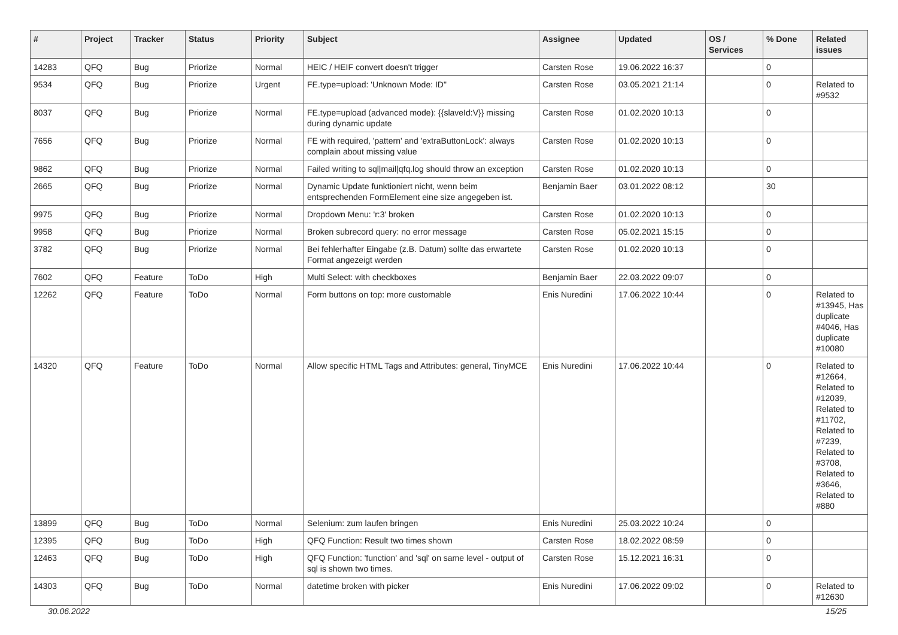| # | Project | Tracker | Status | Priority | Subject | Assignee | Updated | OS / Services | % Done | Related issues |
| --- | --- | --- | --- | --- | --- | --- | --- | --- | --- | --- |
| 14283 | QFQ | Bug | Priorize | Normal | HEIC / HEIF convert doesn't trigger | Carsten Rose | 19.06.2022 16:37 | | 0 | |
| 9534 | QFQ | Bug | Priorize | Urgent | FE.type=upload: 'Unknown Mode: ID" | Carsten Rose | 03.05.2021 21:14 | | 0 | Related to #9532 |
| 8037 | QFQ | Bug | Priorize | Normal | FE.type=upload (advanced mode): {{slaveId:V}} missing during dynamic update | Carsten Rose | 01.02.2020 10:13 | | 0 | |
| 7656 | QFQ | Bug | Priorize | Normal | FE with required, 'pattern' and 'extraButtonLock': always complain about missing value | Carsten Rose | 01.02.2020 10:13 | | 0 | |
| 9862 | QFQ | Bug | Priorize | Normal | Failed writing to sql/mail/qfq.log should throw an exception | Carsten Rose | 01.02.2020 10:13 | | 0 | |
| 2665 | QFQ | Bug | Priorize | Normal | Dynamic Update funktioniert nicht, wenn beim entsprechenden FormElement eine size angegeben ist. | Benjamin Baer | 03.01.2022 08:12 | | 30 | |
| 9975 | QFQ | Bug | Priorize | Normal | Dropdown Menu: 'r:3' broken | Carsten Rose | 01.02.2020 10:13 | | 0 | |
| 9958 | QFQ | Bug | Priorize | Normal | Broken subrecord query: no error message | Carsten Rose | 05.02.2021 15:15 | | 0 | |
| 3782 | QFQ | Bug | Priorize | Normal | Bei fehlerhafter Eingabe (z.B. Datum) sollte das erwartete Format angezeigt werden | Carsten Rose | 01.02.2020 10:13 | | 0 | |
| 7602 | QFQ | Feature | ToDo | High | Multi Select: with checkboxes | Benjamin Baer | 22.03.2022 09:07 | | 0 | |
| 12262 | QFQ | Feature | ToDo | Normal | Form buttons on top: more customable | Enis Nuredini | 17.06.2022 10:44 | | 0 | Related to #13945, Has duplicate #4046, Has duplicate #10080 |
| 14320 | QFQ | Feature | ToDo | Normal | Allow specific HTML Tags and Attributes: general, TinyMCE | Enis Nuredini | 17.06.2022 10:44 | | 0 | Related to #12664, Related to #12039, Related to #11702, Related to #7239, Related to #3708, Related to #3646, Related to #880 |
| 13899 | QFQ | Bug | ToDo | Normal | Selenium: zum laufen bringen | Enis Nuredini | 25.03.2022 10:24 | | 0 | |
| 12395 | QFQ | Bug | ToDo | High | QFQ Function: Result two times shown | Carsten Rose | 18.02.2022 08:59 | | 0 | |
| 12463 | QFQ | Bug | ToDo | High | QFQ Function: 'function' and 'sql' on same level - output of sql is shown two times. | Carsten Rose | 15.12.2021 16:31 | | 0 | |
| 14303 | QFQ | Bug | ToDo | Normal | datetime broken with picker | Enis Nuredini | 17.06.2022 09:02 | | 0 | Related to #12630 |
30.06.2022 15/25